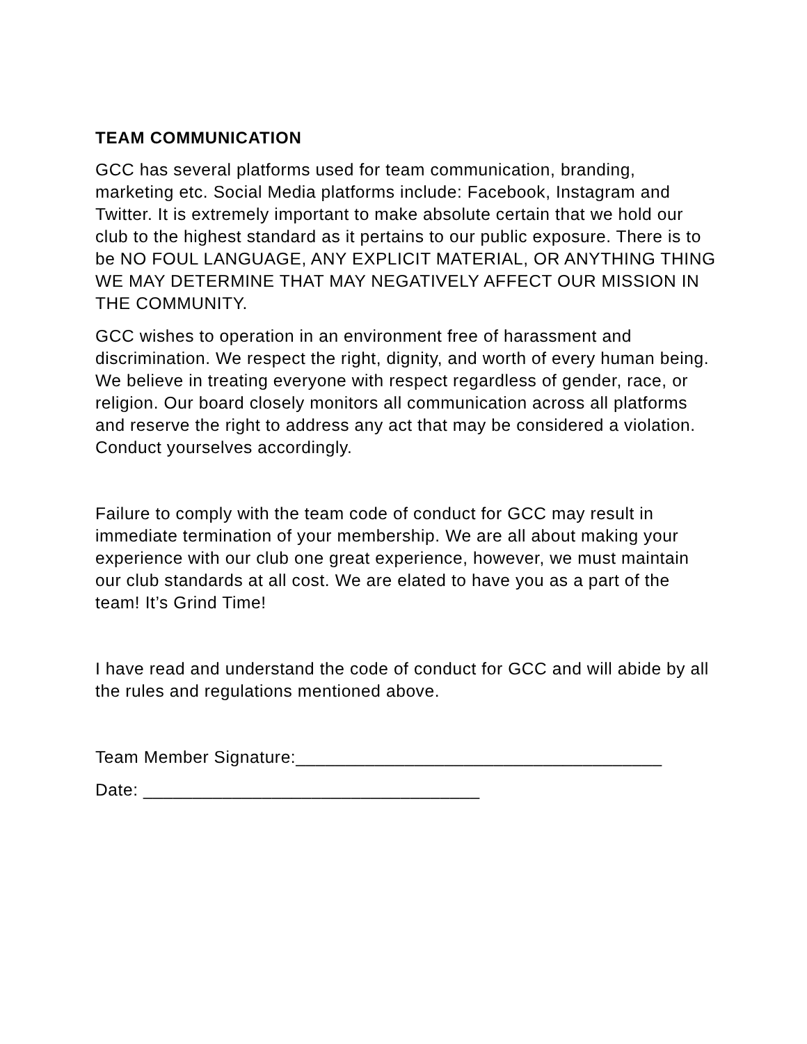TEAM COMMUNICATION
GCC has several platforms used for team communication, branding, marketing etc. Social Media platforms include: Facebook, Instagram and Twitter. It is extremely important to make absolute certain that we hold our club to the highest standard as it pertains to our public exposure. There is to be NO FOUL LANGUAGE, ANY EXPLICIT MATERIAL, OR ANYTHING THING WE MAY DETERMINE THAT MAY NEGATIVELY AFFECT OUR MISSION IN THE COMMUNITY.
GCC wishes to operation in an environment free of harassment and discrimination. We respect the right, dignity, and worth of every human being. We believe in treating everyone with respect regardless of gender, race, or religion. Our board closely monitors all communication across all platforms and reserve the right to address any act that may be considered a violation. Conduct yourselves accordingly.
Failure to comply with the team code of conduct for GCC may result in immediate termination of your membership. We are all about making your experience with our club one great experience, however, we must maintain our club standards at all cost. We are elated to have you as a part of the team! It’s Grind Time!
I have read and understand the code of conduct for GCC and will abide by all the rules and regulations mentioned above.
Team Member Signature:_____________________________________
Date: __________________________________